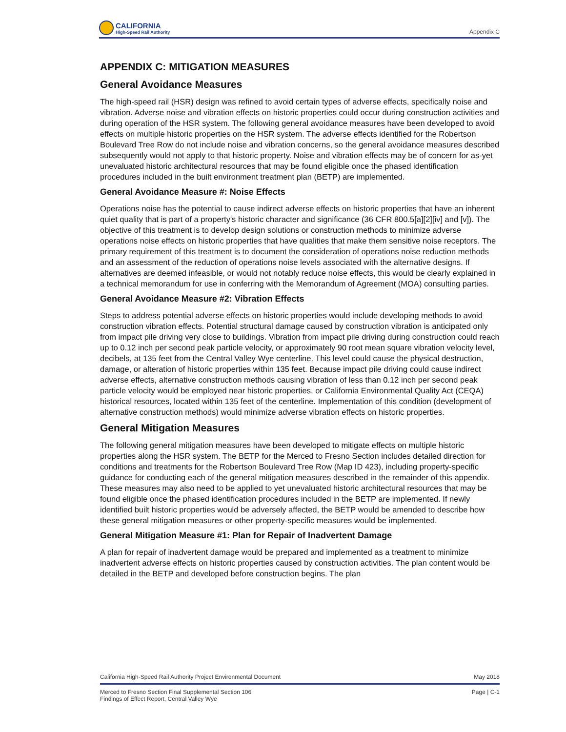CALIFORNIA
High-Speed Rail Authority
Appendix C
APPENDIX C: MITIGATION MEASURES
General Avoidance Measures
The high-speed rail (HSR) design was refined to avoid certain types of adverse effects, specifically noise and vibration. Adverse noise and vibration effects on historic properties could occur during construction activities and during operation of the HSR system. The following general avoidance measures have been developed to avoid effects on multiple historic properties on the HSR system. The adverse effects identified for the Robertson Boulevard Tree Row do not include noise and vibration concerns, so the general avoidance measures described subsequently would not apply to that historic property. Noise and vibration effects may be of concern for as-yet unevaluated historic architectural resources that may be found eligible once the phased identification procedures included in the built environment treatment plan (BETP) are implemented.
General Avoidance Measure #: Noise Effects
Operations noise has the potential to cause indirect adverse effects on historic properties that have an inherent quiet quality that is part of a property's historic character and significance (36 CFR 800.5[a][2][iv] and [v]). The objective of this treatment is to develop design solutions or construction methods to minimize adverse operations noise effects on historic properties that have qualities that make them sensitive noise receptors. The primary requirement of this treatment is to document the consideration of operations noise reduction methods and an assessment of the reduction of operations noise levels associated with the alternative designs. If alternatives are deemed infeasible, or would not notably reduce noise effects, this would be clearly explained in a technical memorandum for use in conferring with the Memorandum of Agreement (MOA) consulting parties.
General Avoidance Measure #2: Vibration Effects
Steps to address potential adverse effects on historic properties would include developing methods to avoid construction vibration effects. Potential structural damage caused by construction vibration is anticipated only from impact pile driving very close to buildings. Vibration from impact pile driving during construction could reach up to 0.12 inch per second peak particle velocity, or approximately 90 root mean square vibration velocity level, decibels, at 135 feet from the Central Valley Wye centerline. This level could cause the physical destruction, damage, or alteration of historic properties within 135 feet. Because impact pile driving could cause indirect adverse effects, alternative construction methods causing vibration of less than 0.12 inch per second peak particle velocity would be employed near historic properties, or California Environmental Quality Act (CEQA) historical resources, located within 135 feet of the centerline. Implementation of this condition (development of alternative construction methods) would minimize adverse vibration effects on historic properties.
General Mitigation Measures
The following general mitigation measures have been developed to mitigate effects on multiple historic properties along the HSR system. The BETP for the Merced to Fresno Section includes detailed direction for conditions and treatments for the Robertson Boulevard Tree Row (Map ID 423), including property-specific guidance for conducting each of the general mitigation measures described in the remainder of this appendix. These measures may also need to be applied to yet unevaluated historic architectural resources that may be found eligible once the phased identification procedures included in the BETP are implemented. If newly identified built historic properties would be adversely affected, the BETP would be amended to describe how these general mitigation measures or other property-specific measures would be implemented.
General Mitigation Measure #1: Plan for Repair of Inadvertent Damage
A plan for repair of inadvertent damage would be prepared and implemented as a treatment to minimize inadvertent adverse effects on historic properties caused by construction activities. The plan content would be detailed in the BETP and developed before construction begins. The plan
California High-Speed Rail Authority Project Environmental Document May 2018
Merced to Fresno Section Final Supplemental Section 106
Findings of Effect Report, Central Valley Wye Page | C-1